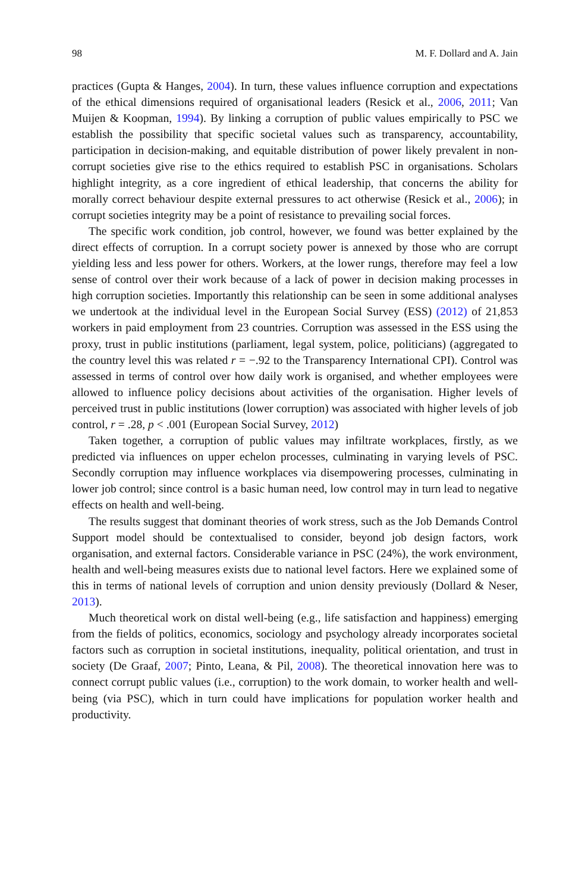98 M. F. Dollard and A. Jain
practices (Gupta & Hanges, 2004). In turn, these values influence corruption and expectations of the ethical dimensions required of organisational leaders (Resick et al., 2006, 2011; Van Muijen & Koopman, 1994). By linking a corruption of public values empirically to PSC we establish the possibility that specific societal values such as transparency, accountability, participation in decision-making, and equitable distribution of power likely prevalent in non-corrupt societies give rise to the ethics required to establish PSC in organisations. Scholars highlight integrity, as a core ingredient of ethical leadership, that concerns the ability for morally correct behaviour despite external pressures to act otherwise (Resick et al., 2006); in corrupt societies integrity may be a point of resistance to prevailing social forces.
The specific work condition, job control, however, we found was better explained by the direct effects of corruption. In a corrupt society power is annexed by those who are corrupt yielding less and less power for others. Workers, at the lower rungs, therefore may feel a low sense of control over their work because of a lack of power in decision making processes in high corruption societies. Importantly this relationship can be seen in some additional analyses we undertook at the individual level in the European Social Survey (ESS) (2012) of 21,853 workers in paid employment from 23 countries. Corruption was assessed in the ESS using the proxy, trust in public institutions (parliament, legal system, police, politicians) (aggregated to the country level this was related r = −.92 to the Transparency International CPI). Control was assessed in terms of control over how daily work is organised, and whether employees were allowed to influence policy decisions about activities of the organisation. Higher levels of perceived trust in public institutions (lower corruption) was associated with higher levels of job control, r = .28, p < .001 (European Social Survey, 2012)
Taken together, a corruption of public values may infiltrate workplaces, firstly, as we predicted via influences on upper echelon processes, culminating in varying levels of PSC. Secondly corruption may influence workplaces via disempowering processes, culminating in lower job control; since control is a basic human need, low control may in turn lead to negative effects on health and well-being.
The results suggest that dominant theories of work stress, such as the Job Demands Control Support model should be contextualised to consider, beyond job design factors, work organisation, and external factors. Considerable variance in PSC (24%), the work environment, health and well-being measures exists due to national level factors. Here we explained some of this in terms of national levels of corruption and union density previously (Dollard & Neser, 2013).
Much theoretical work on distal well-being (e.g., life satisfaction and happiness) emerging from the fields of politics, economics, sociology and psychology already incorporates societal factors such as corruption in societal institutions, inequality, political orientation, and trust in society (De Graaf, 2007; Pinto, Leana, & Pil, 2008). The theoretical innovation here was to connect corrupt public values (i.e., corruption) to the work domain, to worker health and well-being (via PSC), which in turn could have implications for population worker health and productivity.